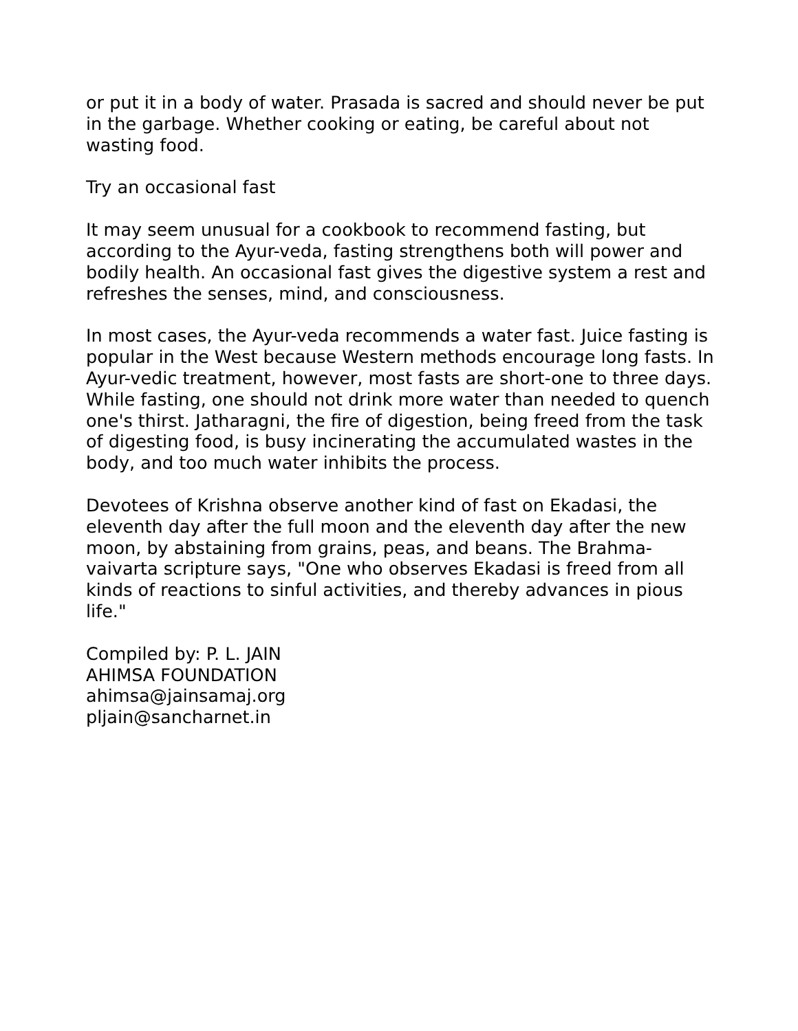or put it in a body of water. Prasada is sacred and should never be put in the garbage. Whether cooking or eating, be careful about not wasting food.
Try an occasional fast
It may seem unusual for a cookbook to recommend fasting, but according to the Ayur-veda, fasting strengthens both will power and bodily health. An occasional fast gives the digestive system a rest and refreshes the senses, mind, and consciousness.
In most cases, the Ayur-veda recommends a water fast. Juice fasting is popular in the West because Western methods encourage long fasts. In Ayur-vedic treatment, however, most fasts are short-one to three days. While fasting, one should not drink more water than needed to quench one's thirst. Jatharagni, the fire of digestion, being freed from the task of digesting food, is busy incinerating the accumulated wastes in the body, and too much water inhibits the process.
Devotees of Krishna observe another kind of fast on Ekadasi, the eleventh day after the full moon and the eleventh day after the new moon, by abstaining from grains, peas, and beans. The Brahma-vaivarta scripture says, "One who observes Ekadasi is freed from all kinds of reactions to sinful activities, and thereby advances in pious life."
Compiled by: P. L. JAIN
AHIMSA FOUNDATION
ahimsa@jainsamaj.org
pljain@sancharnet.in